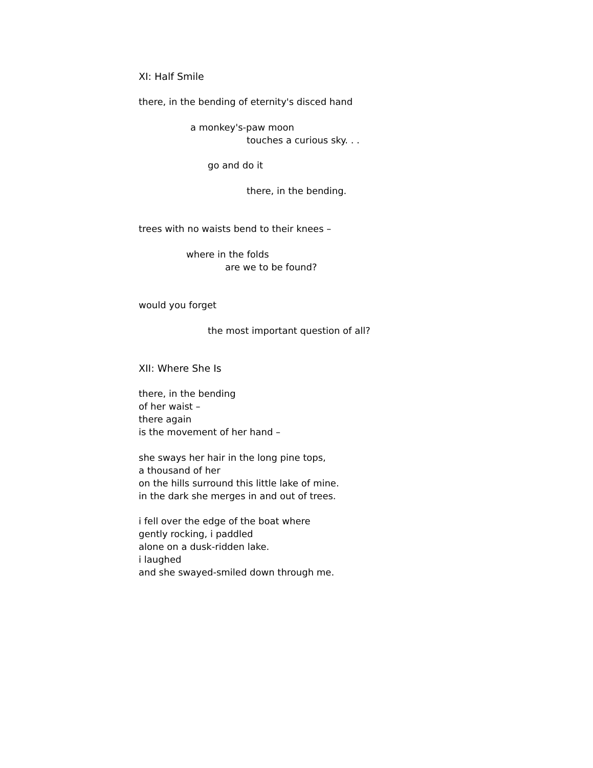XI: Half Smile
there, in the bending of eternity's disced hand
a monkey's-paw moon
touches a curious sky. . .
go and do it
there, in the bending.
trees with no waists bend to their knees –
where in the folds
are we to be found?
would you forget
the most important question of all?
XII: Where She Is
there, in the bending
of her waist –
there again
is the movement of her hand –
she sways her hair in the long pine tops,
a thousand of her
on the hills surround this little lake of mine.
in the dark she merges in and out of trees.
i fell over the edge of the boat where
gently rocking, i paddled
alone on a dusk-ridden lake.
i laughed
and she swayed-smiled down through me.